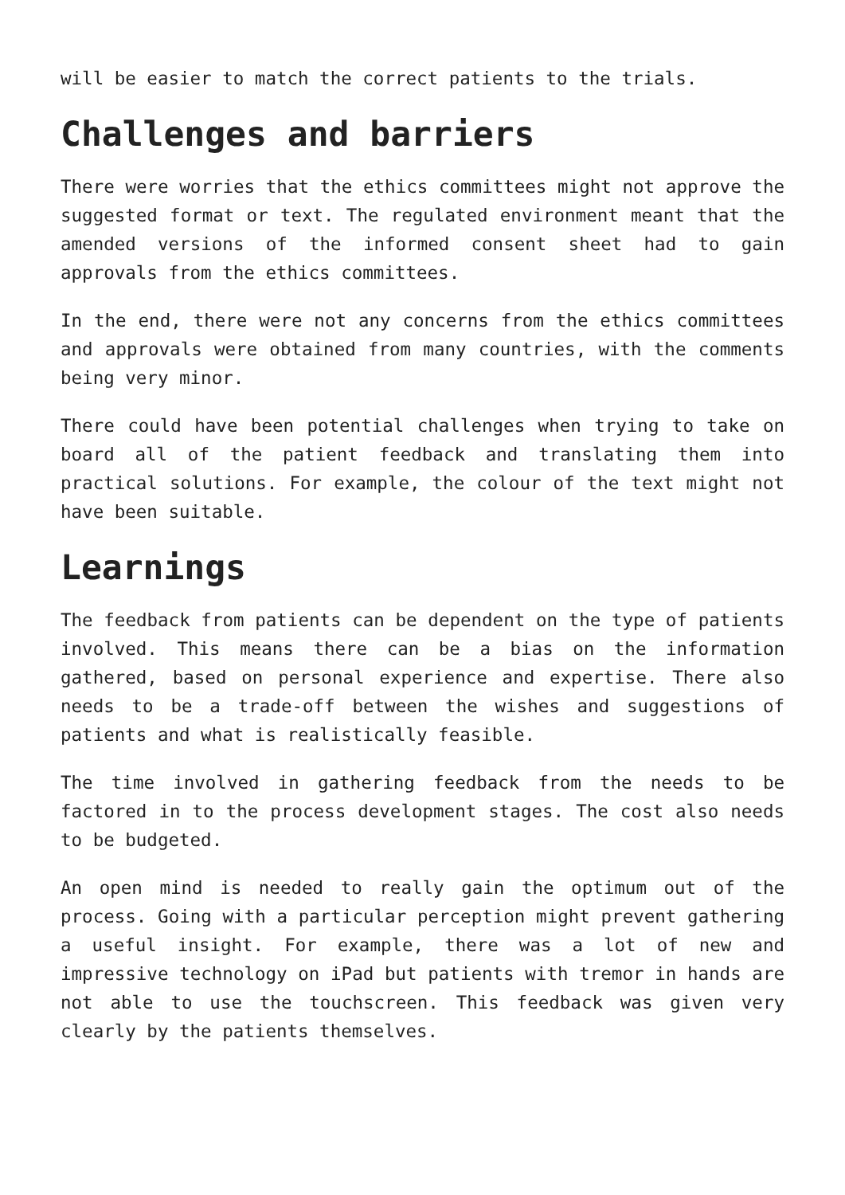will be easier to match the correct patients to the trials.
Challenges and barriers
There were worries that the ethics committees might not approve the suggested format or text. The regulated environment meant that the amended versions of the informed consent sheet had to gain approvals from the ethics committees.
In the end, there were not any concerns from the ethics committees and approvals were obtained from many countries, with the comments being very minor.
There could have been potential challenges when trying to take on board all of the patient feedback and translating them into practical solutions. For example, the colour of the text might not have been suitable.
Learnings
The feedback from patients can be dependent on the type of patients involved. This means there can be a bias on the information gathered, based on personal experience and expertise. There also needs to be a trade-off between the wishes and suggestions of patients and what is realistically feasible.
The time involved in gathering feedback from the needs to be factored in to the process development stages. The cost also needs to be budgeted.
An open mind is needed to really gain the optimum out of the process. Going with a particular perception might prevent gathering a useful insight. For example, there was a lot of new and impressive technology on iPad but patients with tremor in hands are not able to use the touchscreen. This feedback was given very clearly by the patients themselves.